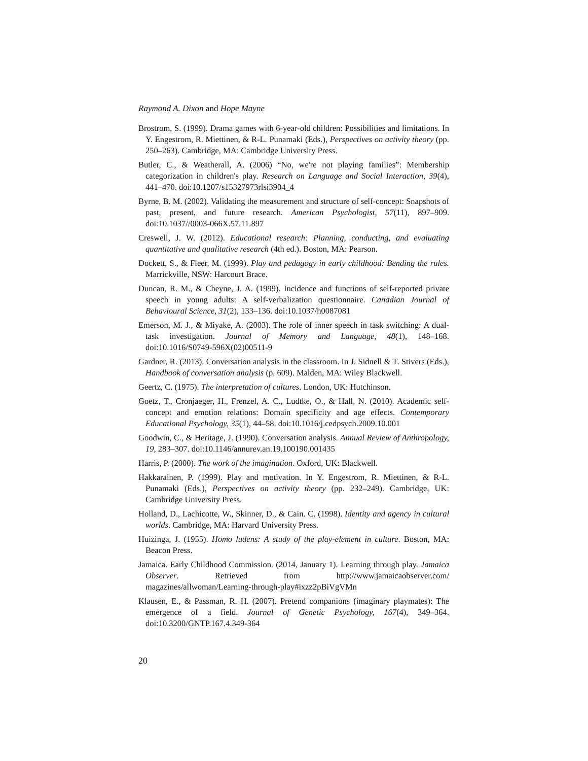Raymond A. Dixon and Hope Mayne
Brostrom, S. (1999). Drama games with 6-year-old children: Possibilities and limitations. In Y. Engestrom, R. Miettinen, & R-L. Punamaki (Eds.), Perspectives on activity theory (pp. 250–263). Cambridge, MA: Cambridge University Press.
Butler, C., & Weatherall, A. (2006) “No, we're not playing families”: Membership categorization in children's play. Research on Language and Social Interaction, 39(4), 441–470. doi:10.1207/s15327973rlsi3904_4
Byrne, B. M. (2002). Validating the measurement and structure of self-concept: Snapshots of past, present, and future research. American Psychologist, 57(11), 897–909. doi:10.1037//0003-066X.57.11.897
Creswell, J. W. (2012). Educational research: Planning, conducting, and evaluating quantitative and qualitative research (4th ed.). Boston, MA: Pearson.
Dockett, S., & Fleer, M. (1999). Play and pedagogy in early childhood: Bending the rules. Marrickville, NSW: Harcourt Brace.
Duncan, R. M., & Cheyne, J. A. (1999). Incidence and functions of self-reported private speech in young adults: A self-verbalization questionnaire. Canadian Journal of Behavioural Science, 31(2), 133–136. doi:10.1037/h0087081
Emerson, M. J., & Miyake, A. (2003). The role of inner speech in task switching: A dual-task investigation. Journal of Memory and Language, 48(1), 148–168. doi:10.1016/S0749-596X(02)00511-9
Gardner, R. (2013). Conversation analysis in the classroom. In J. Sidnell & T. Stivers (Eds.), Handbook of conversation analysis (p. 609). Malden, MA: Wiley Blackwell.
Geertz, C. (1975). The interpretation of cultures. London, UK: Hutchinson.
Goetz, T., Cronjaeger, H., Frenzel, A. C., Ludtke, O., & Hall, N. (2010). Academic self-concept and emotion relations: Domain specificity and age effects. Contemporary Educational Psychology, 35(1), 44–58. doi:10.1016/j.cedpsych.2009.10.001
Goodwin, C., & Heritage, J. (1990). Conversation analysis. Annual Review of Anthropology, 19, 283–307. doi:10.1146/annurev.an.19.100190.001435
Harris, P. (2000). The work of the imagination. Oxford, UK: Blackwell.
Hakkarainen, P. (1999). Play and motivation. In Y. Engestrom, R. Miettinen, & R-L. Punamaki (Eds.), Perspectives on activity theory (pp. 232–249). Cambridge, UK: Cambridge University Press.
Holland, D., Lachicotte, W., Skinner, D., & Cain. C. (1998). Identity and agency in cultural worlds. Cambridge, MA: Harvard University Press.
Huizinga, J. (1955). Homo ludens: A study of the play-element in culture. Boston, MA: Beacon Press.
Jamaica. Early Childhood Commission. (2014, January 1). Learning through play. Jamaica Observer. Retrieved from http://www.jamaicaobserver.com/ magazines/allwoman/Learning-through-play#ixzz2pBiVgVMn
Klausen, E., & Passman, R. H. (2007). Pretend companions (imaginary playmates): The emergence of a field. Journal of Genetic Psychology, 167(4), 349–364. doi:10.3200/GNTP.167.4.349-364
20